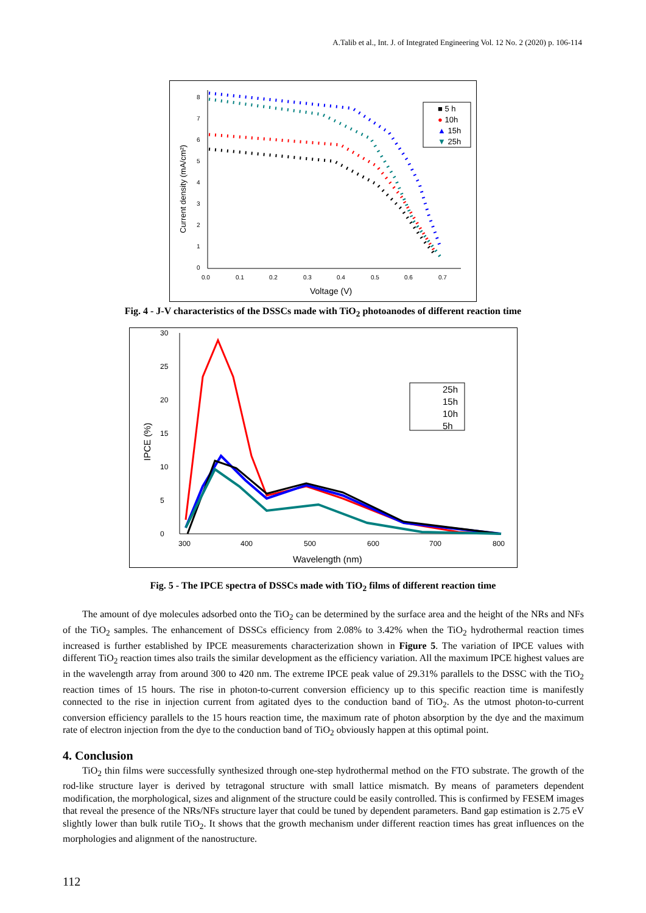A.Talib et al., Int. J. of Integrated Engineering Vol. 12 No. 2 (2020) p. 106-114
0
1
2
3
4
5
6
7
8
0.0
0.1
0.2
0.3
0.4
0.5
0.6
0.7
Voltage (V)
Current density (mA/cm²)
■ 5 h
● 10h
▲ 15h
▼ 25h
Fig. 4 - J-V characteristics of the DSSCs made with TiO<sub>2</sub> photoanodes of different reaction time
0
5
10
15
20
25
30
300
400
500
600
700
800
Wavelength (nm)
IPCE (%)
25h
15h
10h
5h
Fig. 5 - The IPCE spectra of DSSCs made with TiO<sub>2</sub> films of different reaction time
The amount of dye molecules adsorbed onto the TiO<sub>2</sub> can be determined by the surface area and the height of the NRs and NFs of the TiO<sub>2</sub> samples. The enhancement of DSSCs efficiency from 2.08% to 3.42% when the TiO<sub>2</sub> hydrothermal reaction times increased is further established by IPCE measurements characterization shown in Figure 5. The variation of IPCE values with different TiO<sub>2</sub> reaction times also trails the similar development as the efficiency variation. All the maximum IPCE highest values are in the wavelength array from around 300 to 420 nm. The extreme IPCE peak value of 29.31% parallels to the DSSC with the TiO<sub>2</sub> reaction times of 15 hours. The rise in photon-to-current conversion efficiency up to this specific reaction time is manifestly connected to the rise in injection current from agitated dyes to the conduction band of TiO<sub>2</sub>. As the utmost photon-to-current conversion efficiency parallels to the 15 hours reaction time, the maximum rate of photon absorption by the dye and the maximum rate of electron injection from the dye to the conduction band of TiO<sub>2</sub> obviously happen at this optimal point.
4. Conclusion
TiO<sub>2</sub> thin films were successfully synthesized through one-step hydrothermal method on the FTO substrate. The growth of the rod-like structure layer is derived by tetragonal structure with small lattice mismatch. By means of parameters dependent modification, the morphological, sizes and alignment of the structure could be easily controlled. This is confirmed by FESEM images that reveal the presence of the NRs/NFs structure layer that could be tuned by dependent parameters. Band gap estimation is 2.75 eV slightly lower than bulk rutile TiO<sub>2</sub>. It shows that the growth mechanism under different reaction times has great influences on the morphologies and alignment of the nanostructure.
112